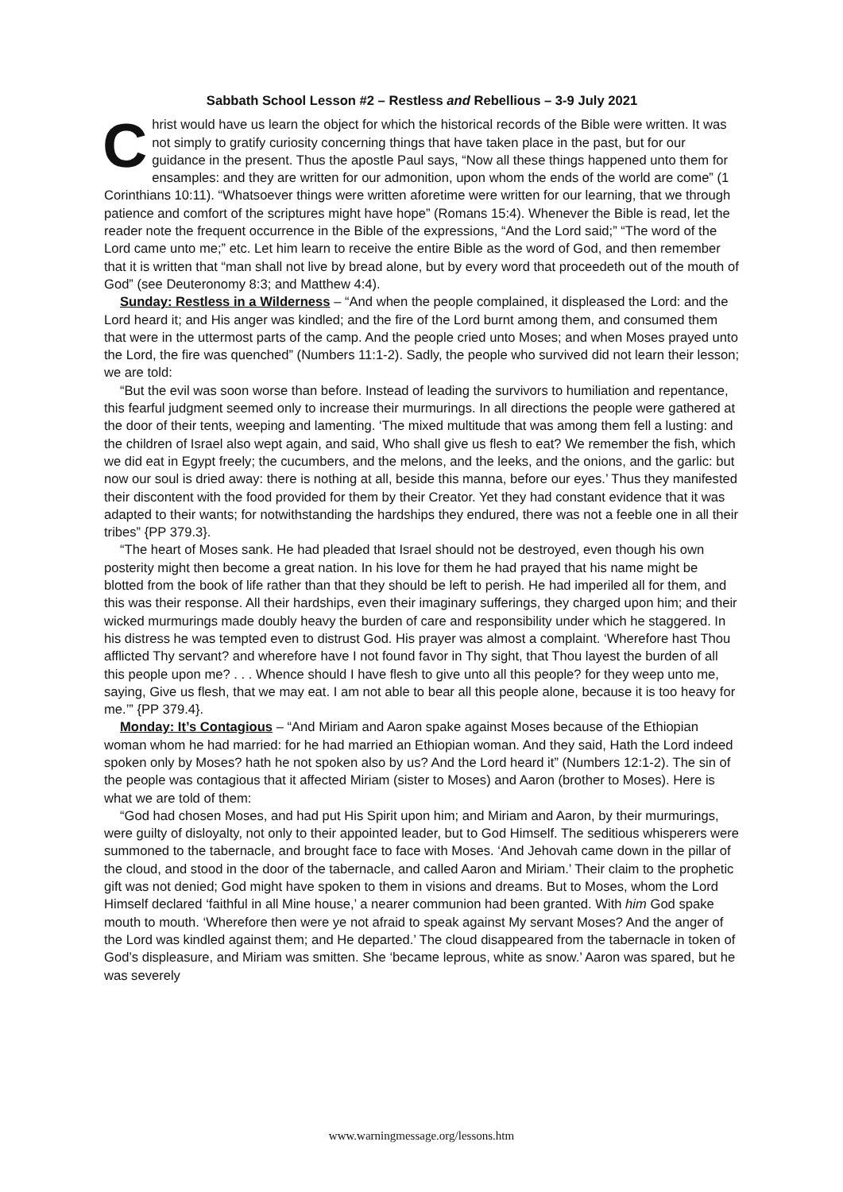Sabbath School Lesson #2 – Restless and Rebellious – 3-9 July 2021
Christ would have us learn the object for which the historical records of the Bible were written. It was not simply to gratify curiosity concerning things that have taken place in the past, but for our guidance in the present. Thus the apostle Paul says, “Now all these things happened unto them for ensamples: and they are written for our admonition, upon whom the ends of the world are come” (1 Corinthians 10:11). “Whatsoever things were written aforetime were written for our learning, that we through patience and comfort of the scriptures might have hope” (Romans 15:4). Whenever the Bible is read, let the reader note the frequent occurrence in the Bible of the expressions, “And the Lord said;” “The word of the Lord came unto me;” etc. Let him learn to receive the entire Bible as the word of God, and then remember that it is written that “man shall not live by bread alone, but by every word that proceedeth out of the mouth of God” (see Deuteronomy 8:3; and Matthew 4:4).
Sunday: Restless in a Wilderness – “And when the people complained, it displeased the Lord: and the Lord heard it; and His anger was kindled; and the fire of the Lord burnt among them, and consumed them that were in the uttermost parts of the camp. And the people cried unto Moses; and when Moses prayed unto the Lord, the fire was quenched” (Numbers 11:1-2). Sadly, the people who survived did not learn their lesson; we are told:
“But the evil was soon worse than before. Instead of leading the survivors to humiliation and repentance, this fearful judgment seemed only to increase their murmurings. In all directions the people were gathered at the door of their tents, weeping and lamenting. ‘The mixed multitude that was among them fell a lusting: and the children of Israel also wept again, and said, Who shall give us flesh to eat? We remember the fish, which we did eat in Egypt freely; the cucumbers, and the melons, and the leeks, and the onions, and the garlic: but now our soul is dried away: there is nothing at all, beside this manna, before our eyes.’ Thus they manifested their discontent with the food provided for them by their Creator. Yet they had constant evidence that it was adapted to their wants; for notwithstanding the hardships they endured, there was not a feeble one in all their tribes” {PP 379.3}.
“The heart of Moses sank. He had pleaded that Israel should not be destroyed, even though his own posterity might then become a great nation. In his love for them he had prayed that his name might be blotted from the book of life rather than that they should be left to perish. He had imperiled all for them, and this was their response. All their hardships, even their imaginary sufferings, they charged upon him; and their wicked murmurings made doubly heavy the burden of care and responsibility under which he staggered. In his distress he was tempted even to distrust God. His prayer was almost a complaint. ‘Wherefore hast Thou afflicted Thy servant? and wherefore have I not found favor in Thy sight, that Thou layest the burden of all this people upon me? . . . Whence should I have flesh to give unto all this people? for they weep unto me, saying, Give us flesh, that we may eat. I am not able to bear all this people alone, because it is too heavy for me.’” {PP 379.4}.
Monday: It’s Contagious – “And Miriam and Aaron spake against Moses because of the Ethiopian woman whom he had married: for he had married an Ethiopian woman. And they said, Hath the Lord indeed spoken only by Moses? hath he not spoken also by us? And the Lord heard it” (Numbers 12:1-2). The sin of the people was contagious that it affected Miriam (sister to Moses) and Aaron (brother to Moses). Here is what we are told of them:
“God had chosen Moses, and had put His Spirit upon him; and Miriam and Aaron, by their murmurings, were guilty of disloyalty, not only to their appointed leader, but to God Himself. The seditious whisperers were summoned to the tabernacle, and brought face to face with Moses. ‘And Jehovah came down in the pillar of the cloud, and stood in the door of the tabernacle, and called Aaron and Miriam.’ Their claim to the prophetic gift was not denied; God might have spoken to them in visions and dreams. But to Moses, whom the Lord Himself declared ‘faithful in all Mine house,’ a nearer communion had been granted. With him God spake mouth to mouth. ‘Wherefore then were ye not afraid to speak against My servant Moses? And the anger of the Lord was kindled against them; and He departed.’ The cloud disappeared from the tabernacle in token of God’s displeasure, and Miriam was smitten. She ‘became leprous, white as snow.’ Aaron was spared, but he was severely
www.warningmessage.org/lessons.htm